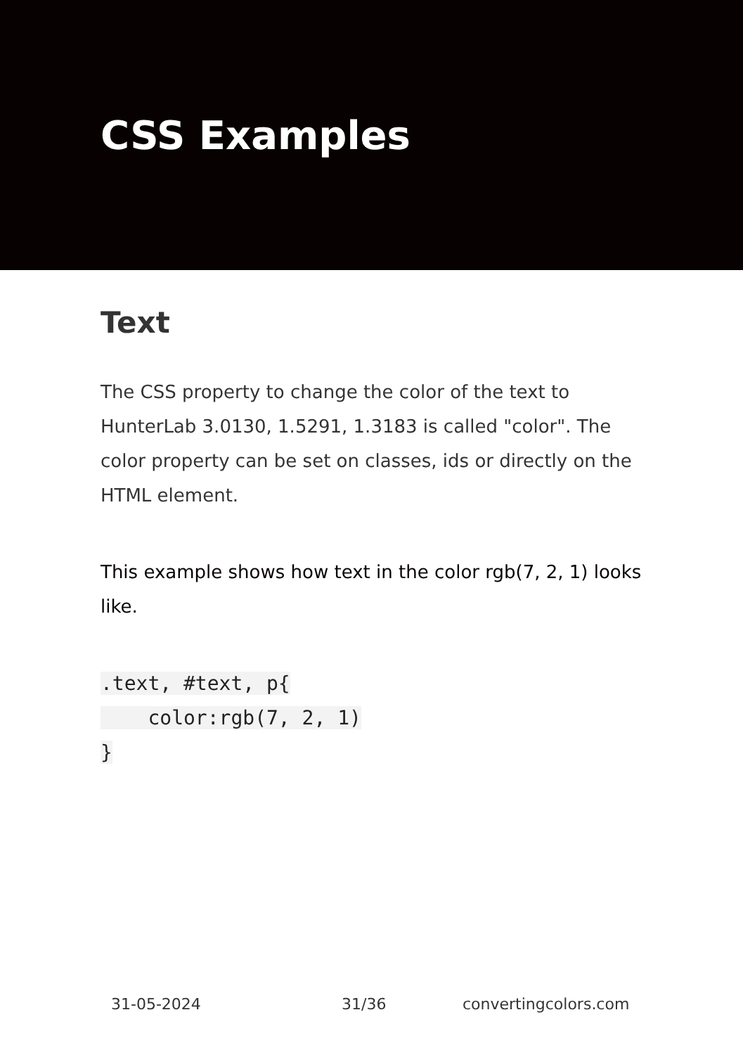CSS Examples
Text
The CSS property to change the color of the text to HunterLab 3.0130, 1.5291, 1.3183 is called "color". The color property can be set on classes, ids or directly on the HTML element.
This example shows how text in the color rgb(7, 2, 1) looks like.
.text, #text, p{
    color:rgb(7, 2, 1)
}
31-05-2024 31/36 convertingcolors.com